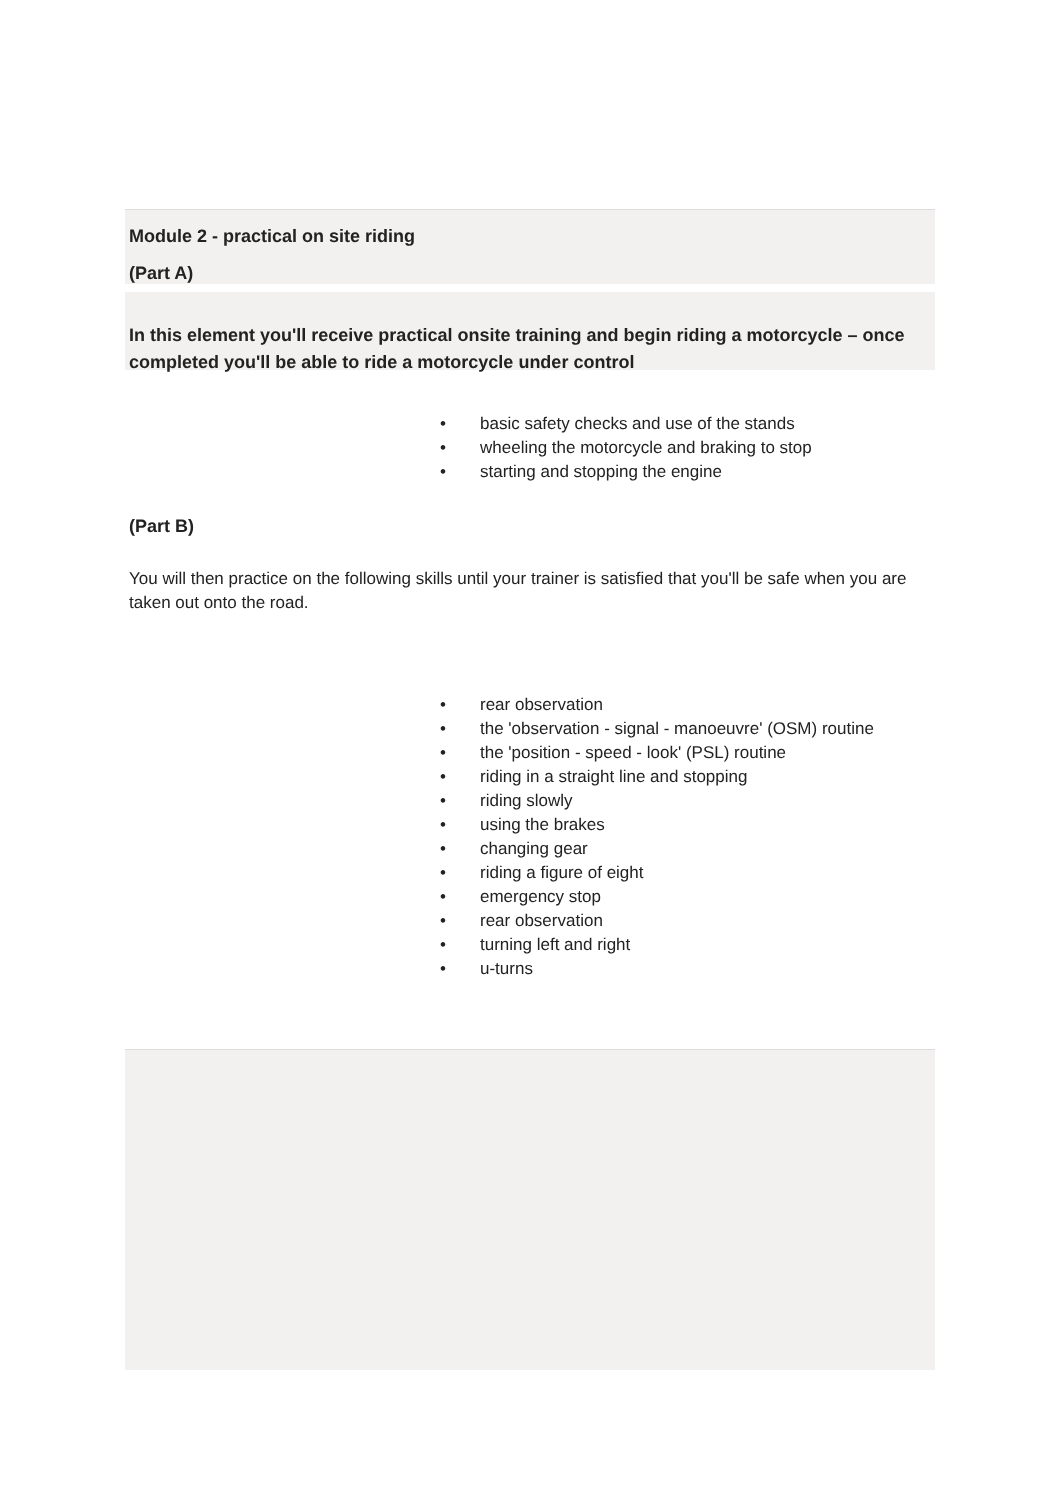Module 2 - practical on site riding
(Part A)
In this element you'll receive practical onsite training and begin riding a motorcycle – once completed you'll be able to ride a motorcycle under control
• basic safety checks and use of the stands
• wheeling the motorcycle and braking to stop
• starting and stopping the engine
(Part B)
You will then practice on the following skills until your trainer is satisfied that you'll be safe when you are taken out onto the road.
• rear observation
• the 'observation - signal - manoeuvre' (OSM) routine
• the 'position - speed - look' (PSL) routine
• riding in a straight line and stopping
• riding slowly
• using the brakes
• changing gear
• riding a figure of eight
• emergency stop
• rear observation
• turning left and right
• u-turns